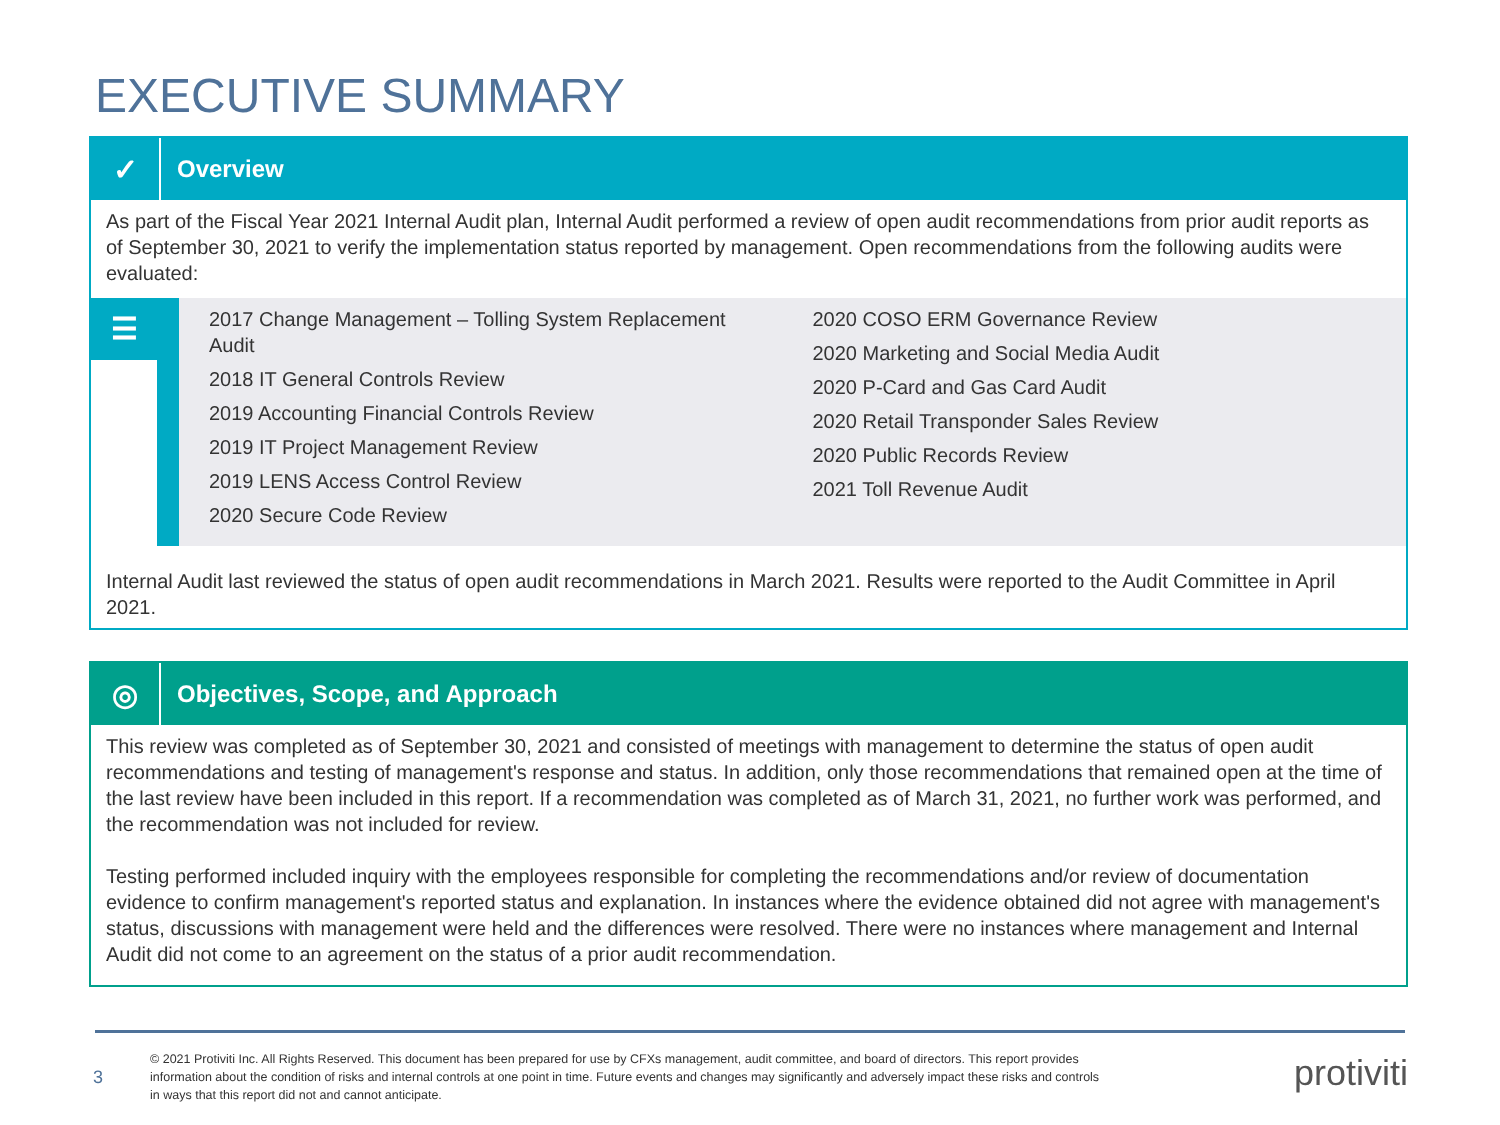EXECUTIVE SUMMARY
✓
Overview
As part of the Fiscal Year 2021 Internal Audit plan, Internal Audit performed a review of open audit recommendations from prior audit reports as of September 30, 2021 to verify the implementation status reported by management. Open recommendations from the following audits were evaluated:
☰
2017 Change Management – Tolling System Replacement Audit
2018 IT General Controls Review
2019 Accounting Financial Controls Review
2019 IT Project Management Review
2019 LENS Access Control Review
2020 Secure Code Review
2020 COSO ERM Governance Review
2020 Marketing and Social Media Audit
2020 P-Card and Gas Card Audit
2020 Retail Transponder Sales Review
2020 Public Records Review
2021 Toll Revenue Audit
Internal Audit last reviewed the status of open audit recommendations in March 2021. Results were reported to the Audit Committee in April 2021.
◎
Objectives, Scope, and Approach
This review was completed as of September 30, 2021 and consisted of meetings with management to determine the status of open audit recommendations and testing of management's response and status. In addition, only those recommendations that remained open at the time of the last review have been included in this report. If a recommendation was completed as of March 31, 2021, no further work was performed, and the recommendation was not included for review.
Testing performed included inquiry with the employees responsible for completing the recommendations and/or review of documentation evidence to confirm management's reported status and explanation. In instances where the evidence obtained did not agree with management's status, discussions with management were held and the differences were resolved. There were no instances where management and Internal Audit did not come to an agreement on the status of a prior audit recommendation.
3
© 2021 Protiviti Inc. All Rights Reserved. This document has been prepared for use by CFXs management, audit committee, and board of directors. This report provides information about the condition of risks and internal controls at one point in time. Future events and changes may significantly and adversely impact these risks and controls in ways that this report did not and cannot anticipate.
protiviti